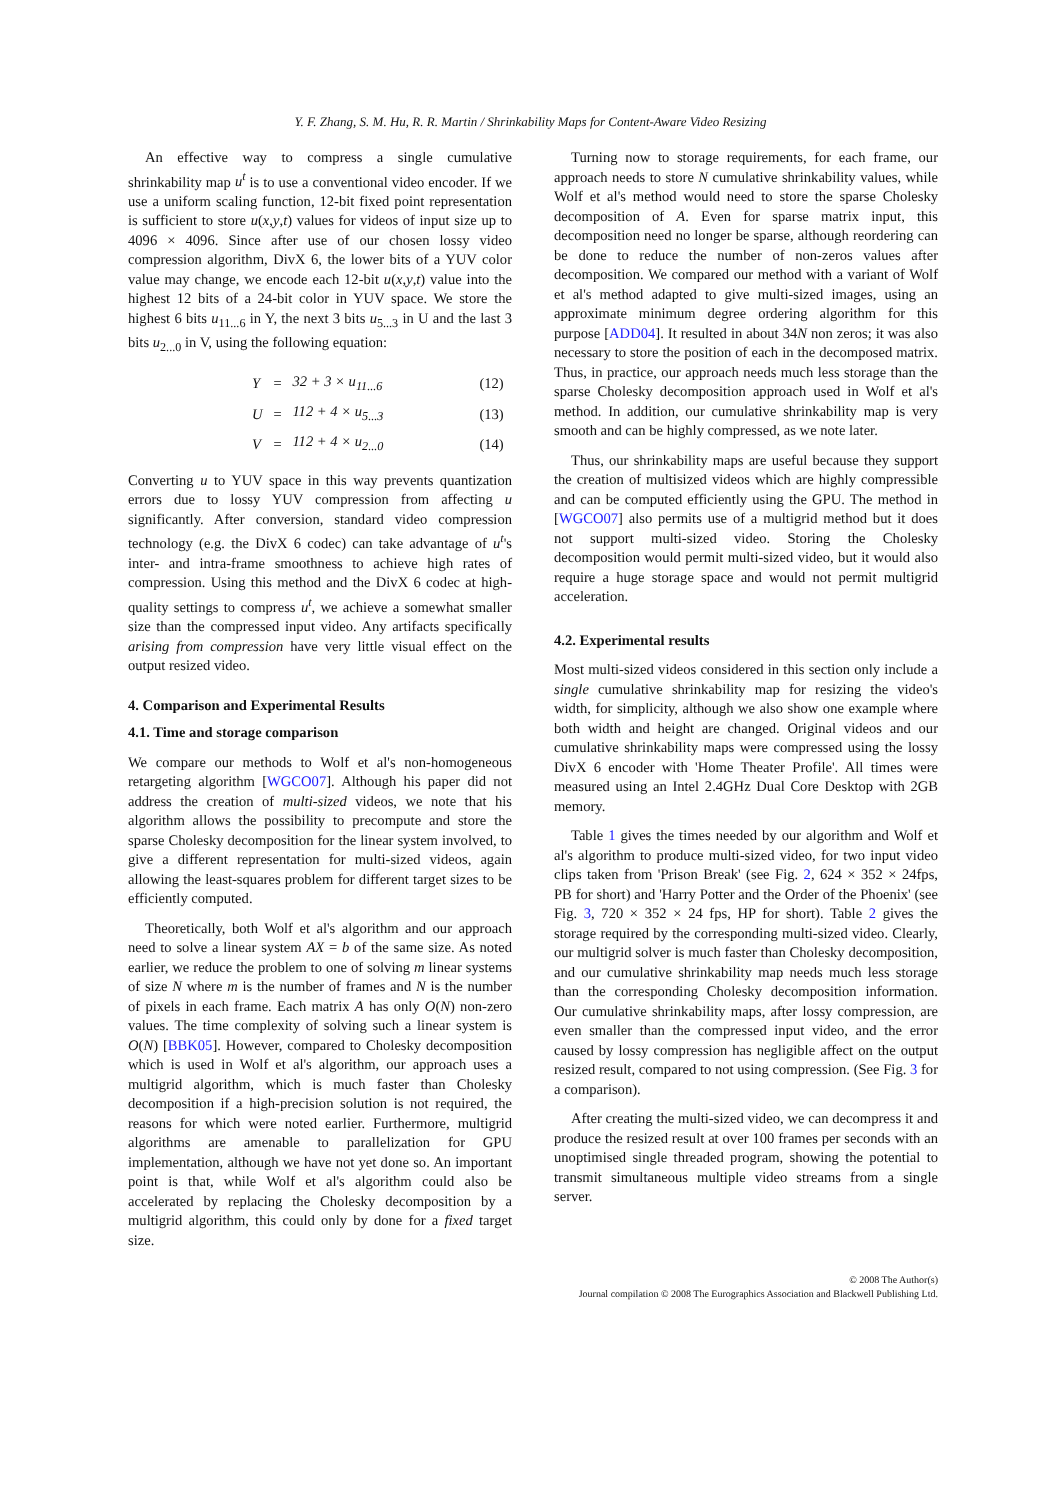Y. F. Zhang, S. M. Hu, R. R. Martin / Shrinkability Maps for Content-Aware Video Resizing
An effective way to compress a single cumulative shrinkability map u<sup>t</sup> is to use a conventional video encoder. If we use a uniform scaling function, 12-bit fixed point representation is sufficient to store u(x,y,t) values for videos of input size up to 4096 × 4096. Since after use of our chosen lossy video compression algorithm, DivX 6, the lower bits of a YUV color value may change, we encode each 12-bit u(x,y,t) value into the highest 12 bits of a 24-bit color in YUV space. We store the highest 6 bits u<sub>11...6</sub> in Y, the next 3 bits u<sub>5...3</sub> in U and the last 3 bits u<sub>2...0</sub> in V, using the following equation:
| Y | = | 32 + 3 × u<sub>11...6</sub> | (12) |
| U | = | 112 + 4 × u<sub>5...3</sub> | (13) |
| V | = | 112 + 4 × u<sub>2...0</sub> | (14) |
Converting u to YUV space in this way prevents quantization errors due to lossy YUV compression from affecting u significantly. After conversion, standard video compression technology (e.g. the DivX 6 codec) can take advantage of u<sup>t</sup>'s inter- and intra-frame smoothness to achieve high rates of compression. Using this method and the DivX 6 codec at high-quality settings to compress u<sup>t</sup>, we achieve a somewhat smaller size than the compressed input video. Any artifacts specifically arising from compression have very little visual effect on the output resized video.
4. Comparison and Experimental Results
4.1. Time and storage comparison
We compare our methods to Wolf et al's non-homogeneous retargeting algorithm [WGCO07]. Although his paper did not address the creation of multi-sized videos, we note that his algorithm allows the possibility to precompute and store the sparse Cholesky decomposition for the linear system involved, to give a different representation for multi-sized videos, again allowing the least-squares problem for different target sizes to be efficiently computed.
Theoretically, both Wolf et al's algorithm and our approach need to solve a linear system AX = b of the same size. As noted earlier, we reduce the problem to one of solving m linear systems of size N where m is the number of frames and N is the number of pixels in each frame. Each matrix A has only O(N) non-zero values. The time complexity of solving such a linear system is O(N) [BBK05]. However, compared to Cholesky decomposition which is used in Wolf et al's algorithm, our approach uses a multigrid algorithm, which is much faster than Cholesky decomposition if a high-precision solution is not required, the reasons for which were noted earlier. Furthermore, multigrid algorithms are amenable to parallelization for GPU implementation, although we have not yet done so. An important point is that, while Wolf et al's algorithm could also be accelerated by replacing the Cholesky decomposition by a multigrid algorithm, this could only by done for a fixed target size.
Turning now to storage requirements, for each frame, our approach needs to store N cumulative shrinkability values, while Wolf et al's method would need to store the sparse Cholesky decomposition of A. Even for sparse matrix input, this decomposition need no longer be sparse, although reordering can be done to reduce the number of non-zeros values after decomposition. We compared our method with a variant of Wolf et al's method adapted to give multi-sized images, using an approximate minimum degree ordering algorithm for this purpose [ADD04]. It resulted in about 34N non zeros; it was also necessary to store the position of each in the decomposed matrix. Thus, in practice, our approach needs much less storage than the sparse Cholesky decomposition approach used in Wolf et al's method. In addition, our cumulative shrinkability map is very smooth and can be highly compressed, as we note later.
Thus, our shrinkability maps are useful because they support the creation of multisized videos which are highly compressible and can be computed efficiently using the GPU. The method in [WGCO07] also permits use of a multigrid method but it does not support multi-sized video. Storing the Cholesky decomposition would permit multi-sized video, but it would also require a huge storage space and would not permit multigrid acceleration.
4.2. Experimental results
Most multi-sized videos considered in this section only include a single cumulative shrinkability map for resizing the video's width, for simplicity, although we also show one example where both width and height are changed. Original videos and our cumulative shrinkability maps were compressed using the lossy DivX 6 encoder with 'Home Theater Profile'. All times were measured using an Intel 2.4GHz Dual Core Desktop with 2GB memory.
Table 1 gives the times needed by our algorithm and Wolf et al's algorithm to produce multi-sized video, for two input video clips taken from 'Prison Break' (see Fig. 2, 624 × 352 × 24fps, PB for short) and 'Harry Potter and the Order of the Phoenix' (see Fig. 3, 720 × 352 × 24 fps, HP for short). Table 2 gives the storage required by the corresponding multi-sized video. Clearly, our multigrid solver is much faster than Cholesky decomposition, and our cumulative shrinkability map needs much less storage than the corresponding Cholesky decomposition information. Our cumulative shrinkability maps, after lossy compression, are even smaller than the compressed input video, and the error caused by lossy compression has negligible affect on the output resized result, compared to not using compression. (See Fig. 3 for a comparison).
After creating the multi-sized video, we can decompress it and produce the resized result at over 100 frames per seconds with an unoptimised single threaded program, showing the potential to transmit simultaneous multiple video streams from a single server.
© 2008 The Author(s)
Journal compilation © 2008 The Eurographics Association and Blackwell Publishing Ltd.